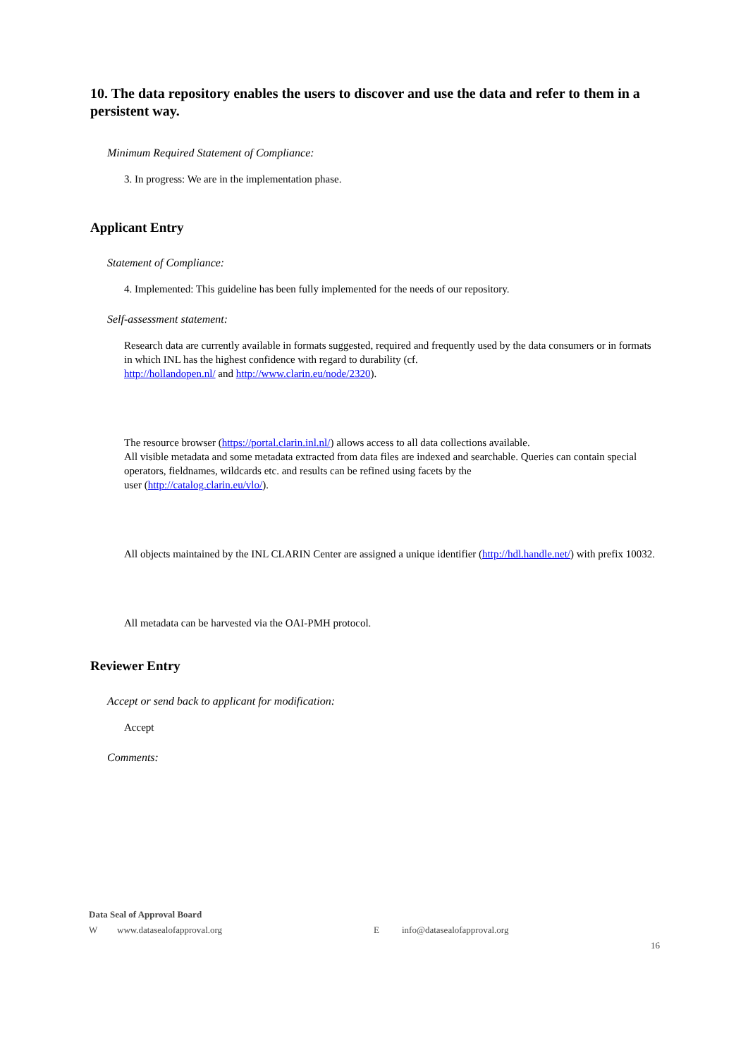10. The data repository enables the users to discover and use the data and refer to them in a persistent way.
Minimum Required Statement of Compliance:
3. In progress: We are in the implementation phase.
Applicant Entry
Statement of Compliance:
4. Implemented: This guideline has been fully implemented for the needs of our repository.
Self-assessment statement:
Research data are currently available in formats suggested, required and frequently used by the data consumers or in formats in which INL has the highest confidence with regard to durability (cf.
http://hollandopen.nl/ and http://www.clarin.eu/node/2320).
The resource browser (https://portal.clarin.inl.nl/) allows access to all data collections available.
All visible metadata and some metadata extracted from data files are indexed and searchable. Queries can contain special operators, fieldnames, wildcards etc. and results can be refined using facets by the
user (http://catalog.clarin.eu/vlo/).
All objects maintained by the INL CLARIN Center are assigned a unique identifier (http://hdl.handle.net/) with prefix 10032.
All metadata can be harvested via the OAI-PMH protocol.
Reviewer Entry
Accept or send back to applicant for modification:
Accept
Comments:
Data Seal of Approval Board
Wwww.datasealofapproval.org E info@datasealofapproval.org
16